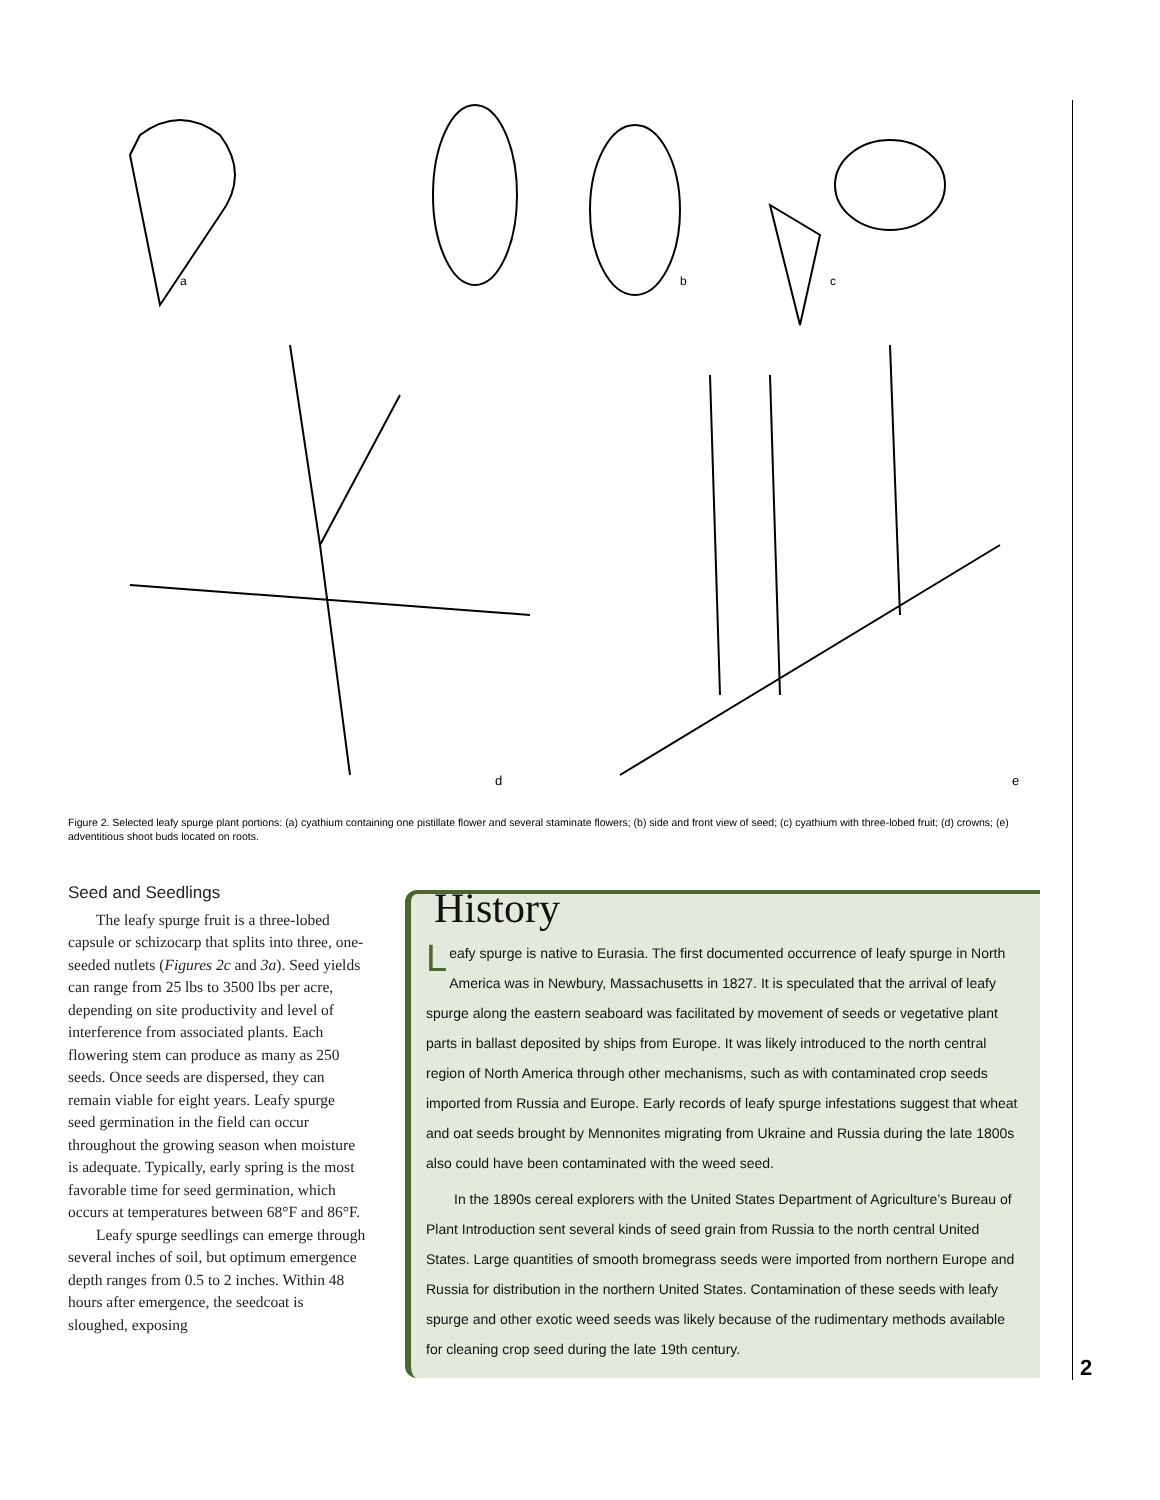a
b
c
d
e
Figure 2. Selected leafy spurge plant portions: (a) cyathium containing one pistillate flower and several staminate flowers; (b) side and front view of seed; (c) cyathium with three-lobed fruit; (d) crowns; (e) adventitious shoot buds located on roots.
Seed and Seedlings
The leafy spurge fruit is a three-lobed capsule or schizocarp that splits into three, one-seeded nutlets (Figures 2c and 3a). Seed yields can range from 25 lbs to 3500 lbs per acre, depending on site productivity and level of interference from associated plants. Each flowering stem can produce as many as 250 seeds. Once seeds are dispersed, they can remain viable for eight years. Leafy spurge seed germination in the field can occur throughout the growing season when moisture is adequate. Typically, early spring is the most favorable time for seed germination, which occurs at temperatures between 68°F and 86°F.
Leafy spurge seedlings can emerge through several inches of soil, but optimum emergence depth ranges from 0.5 to 2 inches. Within 48 hours after emergence, the seedcoat is sloughed, exposing
History
Leafy spurge is native to Eurasia. The first documented occurrence of leafy spurge in North America was in Newbury, Massachusetts in 1827. It is speculated that the arrival of leafy spurge along the eastern seaboard was facilitated by movement of seeds or vegetative plant parts in ballast deposited by ships from Europe. It was likely introduced to the north central region of North America through other mechanisms, such as with contaminated crop seeds imported from Russia and Europe. Early records of leafy spurge infestations suggest that wheat and oat seeds brought by Mennonites migrating from Ukraine and Russia during the late 1800s also could have been contaminated with the weed seed.
In the 1890s cereal explorers with the United States Department of Agriculture’s Bureau of Plant Introduction sent several kinds of seed grain from Russia to the north central United States. Large quantities of smooth bromegrass seeds were imported from northern Europe and Russia for distribution in the northern United States. Contamination of these seeds with leafy spurge and other exotic weed seeds was likely because of the rudimentary methods available for cleaning crop seed during the late 19th century.
2